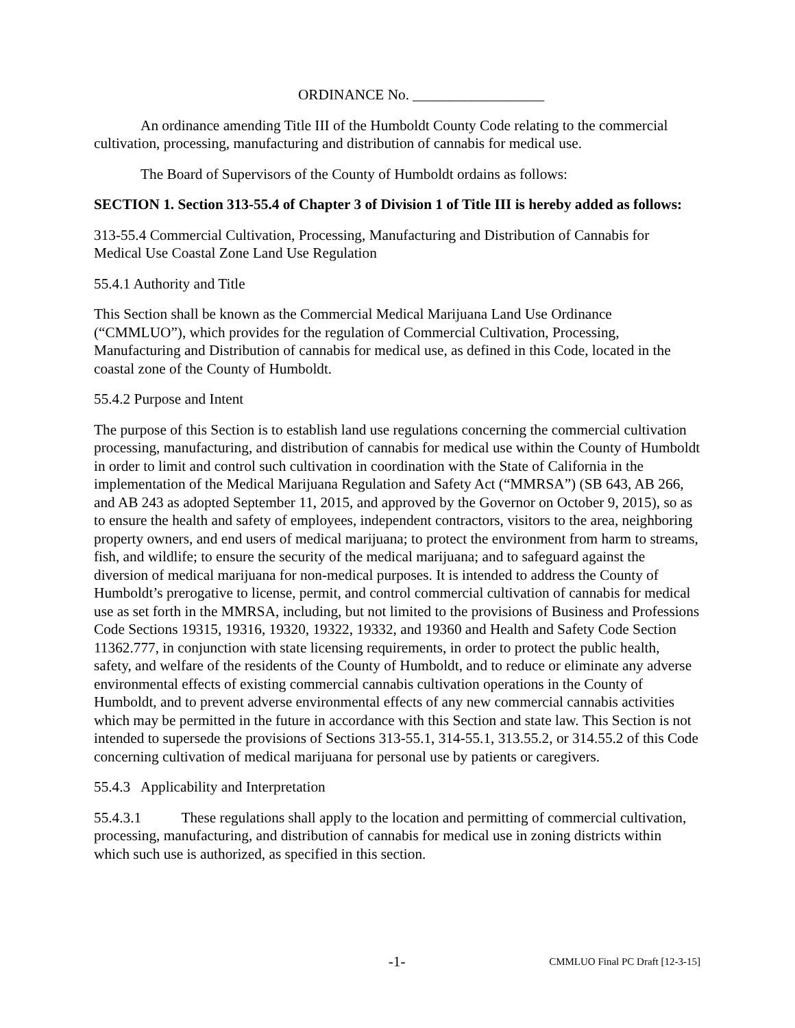ORDINANCE No. __________________
An ordinance amending Title III of the Humboldt County Code relating to the commercial cultivation, processing, manufacturing and distribution of cannabis for medical use.
The Board of Supervisors of the County of Humboldt ordains as follows:
SECTION 1. Section 313-55.4 of Chapter 3 of Division 1 of Title III is hereby added as follows:
313-55.4 Commercial Cultivation, Processing, Manufacturing and Distribution of Cannabis for Medical Use Coastal Zone Land Use Regulation
55.4.1 Authority and Title
This Section shall be known as the Commercial Medical Marijuana Land Use Ordinance (“CMMLUO”), which provides for the regulation of Commercial Cultivation, Processing, Manufacturing and Distribution of cannabis for medical use, as defined in this Code, located in the coastal zone of the County of Humboldt.
55.4.2 Purpose and Intent
The purpose of this Section is to establish land use regulations concerning the commercial cultivation processing, manufacturing, and distribution of cannabis for medical use within the County of Humboldt in order to limit and control such cultivation in coordination with the State of California in the implementation of the Medical Marijuana Regulation and Safety Act (“MMRSA”) (SB 643, AB 266, and AB 243 as adopted September 11, 2015, and approved by the Governor on October 9, 2015), so as to ensure the health and safety of employees, independent contractors, visitors to the area, neighboring property owners, and end users of medical marijuana; to protect the environment from harm to streams, fish, and wildlife; to ensure the security of the medical marijuana; and to safeguard against the diversion of medical marijuana for non-medical purposes. It is intended to address the County of Humboldt’s prerogative to license, permit, and control commercial cultivation of cannabis for medical use as set forth in the MMRSA, including, but not limited to the provisions of Business and Professions Code Sections 19315, 19316, 19320, 19322, 19332, and 19360 and Health and Safety Code Section 11362.777, in conjunction with state licensing requirements, in order to protect the public health, safety, and welfare of the residents of the County of Humboldt, and to reduce or eliminate any adverse environmental effects of existing commercial cannabis cultivation operations in the County of Humboldt, and to prevent adverse environmental effects of any new commercial cannabis activities which may be permitted in the future in accordance with this Section and state law. This Section is not intended to supersede the provisions of Sections 313-55.1, 314-55.1, 313.55.2, or 314.55.2 of this Code concerning cultivation of medical marijuana for personal use by patients or caregivers.
55.4.3 Applicability and Interpretation
55.4.3.1 These regulations shall apply to the location and permitting of commercial cultivation, processing, manufacturing, and distribution of cannabis for medical use in zoning districts within which such use is authorized, as specified in this section.
-1- CMMLUO Final PC Draft [12-3-15]